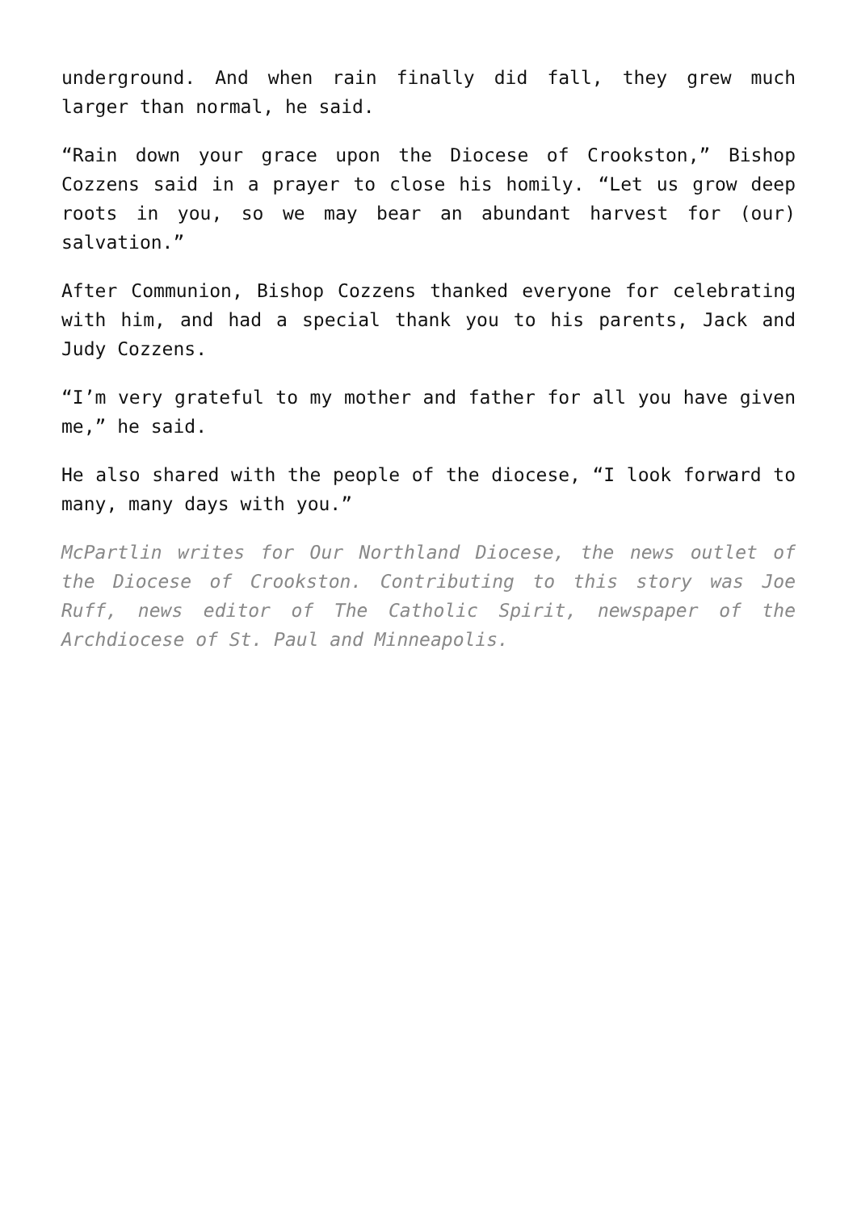underground. And when rain finally did fall, they grew much larger than normal, he said.
“Rain down your grace upon the Diocese of Crookston,” Bishop Cozzens said in a prayer to close his homily. “Let us grow deep roots in you, so we may bear an abundant harvest for (our) salvation.”
After Communion, Bishop Cozzens thanked everyone for celebrating with him, and had a special thank you to his parents, Jack and Judy Cozzens.
“I’m very grateful to my mother and father for all you have given me,” he said.
He also shared with the people of the diocese, “I look forward to many, many days with you.”
McPartlin writes for Our Northland Diocese, the news outlet of the Diocese of Crookston. Contributing to this story was Joe Ruff, news editor of The Catholic Spirit, newspaper of the Archdiocese of St. Paul and Minneapolis.